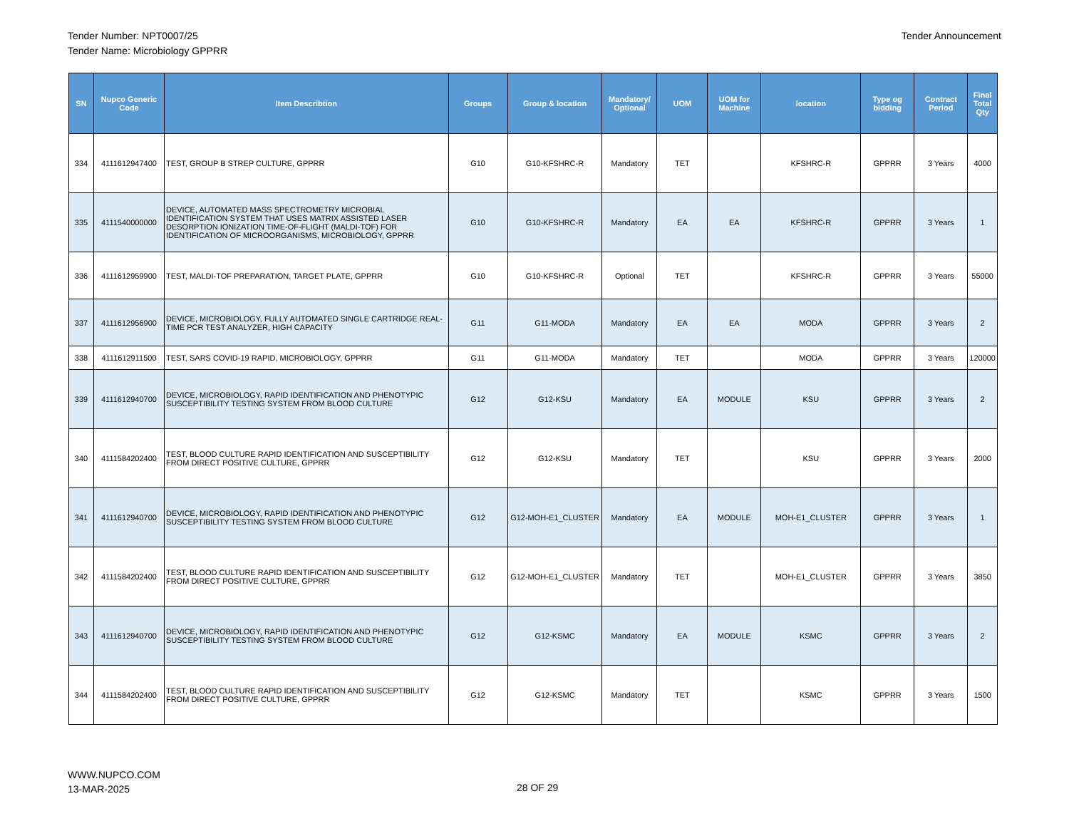Tender Number: NPT0007/25
Tender Name: Microbiology GPPRR
Tender Announcement
| SN | Nupco Generic Code | Item Describtion | Groups | Group & location | Mandatory/ Optional | UOM | UOM for Machine | location | Type og bidding | Contract Period | Final Total Qty |
| --- | --- | --- | --- | --- | --- | --- | --- | --- | --- | --- | --- |
| 334 | 4111612947400 | TEST, GROUP B STREP CULTURE, GPPRR | G10 | G10-KFSHRC-R | Mandatory | TET | | KFSHRC-R | GPPRR | 3 Years | 4000 |
| 335 | 4111540000000 | DEVICE, AUTOMATED MASS SPECTROMETRY MICROBIAL IDENTIFICATION SYSTEM THAT USES MATRIX ASSISTED LASER DESORPTION IONIZATION TIME-OF-FLIGHT (MALDI-TOF) FOR IDENTIFICATION OF MICROORGANISMS, MICROBIOLOGY, GPPRR | G10 | G10-KFSHRC-R | Mandatory | EA | EA | KFSHRC-R | GPPRR | 3 Years | 1 |
| 336 | 4111612959900 | TEST, MALDI-TOF PREPARATION, TARGET PLATE, GPPRR | G10 | G10-KFSHRC-R | Optional | TET | | KFSHRC-R | GPPRR | 3 Years | 55000 |
| 337 | 4111612956900 | DEVICE, MICROBIOLOGY, FULLY AUTOMATED SINGLE CARTRIDGE REAL-TIME PCR TEST ANALYZER, HIGH CAPACITY | G11 | G11-MODA | Mandatory | EA | EA | MODA | GPPRR | 3 Years | 2 |
| 338 | 4111612911500 | TEST, SARS COVID-19 RAPID, MICROBIOLOGY, GPPRR | G11 | G11-MODA | Mandatory | TET | | MODA | GPPRR | 3 Years | 120000 |
| 339 | 4111612940700 | DEVICE, MICROBIOLOGY, RAPID IDENTIFICATION AND PHENOTYPIC SUSCEPTIBILITY TESTING SYSTEM FROM BLOOD CULTURE | G12 | G12-KSU | Mandatory | EA | MODULE | KSU | GPPRR | 3 Years | 2 |
| 340 | 4111584202400 | TEST, BLOOD CULTURE RAPID IDENTIFICATION AND SUSCEPTIBILITY FROM DIRECT POSITIVE CULTURE, GPPRR | G12 | G12-KSU | Mandatory | TET | | KSU | GPPRR | 3 Years | 2000 |
| 341 | 4111612940700 | DEVICE, MICROBIOLOGY, RAPID IDENTIFICATION AND PHENOTYPIC SUSCEPTIBILITY TESTING SYSTEM FROM BLOOD CULTURE | G12 | G12-MOH-E1_CLUSTER | Mandatory | EA | MODULE | MOH-E1_CLUSTER | GPPRR | 3 Years | 1 |
| 342 | 4111584202400 | TEST, BLOOD CULTURE RAPID IDENTIFICATION AND SUSCEPTIBILITY FROM DIRECT POSITIVE CULTURE, GPPRR | G12 | G12-MOH-E1_CLUSTER | Mandatory | TET | | MOH-E1_CLUSTER | GPPRR | 3 Years | 3850 |
| 343 | 4111612940700 | DEVICE, MICROBIOLOGY, RAPID IDENTIFICATION AND PHENOTYPIC SUSCEPTIBILITY TESTING SYSTEM FROM BLOOD CULTURE | G12 | G12-KSMC | Mandatory | EA | MODULE | KSMC | GPPRR | 3 Years | 2 |
| 344 | 4111584202400 | TEST, BLOOD CULTURE RAPID IDENTIFICATION AND SUSCEPTIBILITY FROM DIRECT POSITIVE CULTURE, GPPRR | G12 | G12-KSMC | Mandatory | TET | | KSMC | GPPRR | 3 Years | 1500 |
WWW.NUPCO.COM
13-MAR-2025
28 OF 29